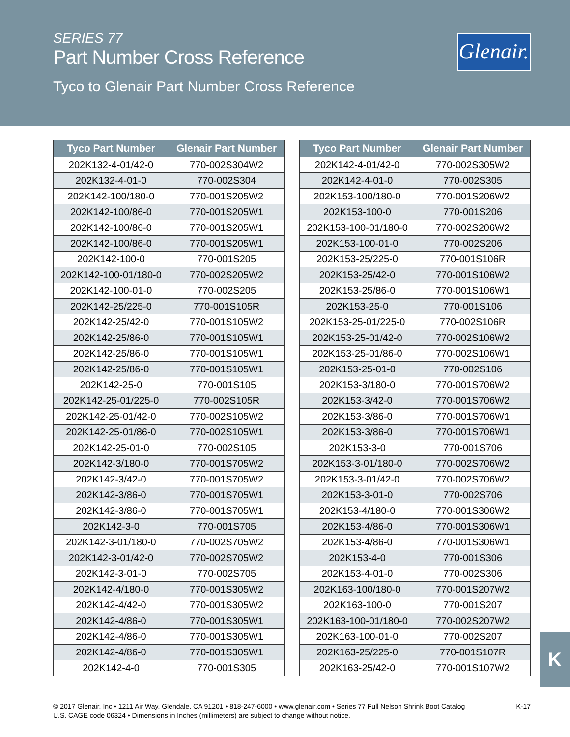SERIES 77
Part Number Cross Reference
Tyco to Glenair Part Number Cross Reference
Glenair.
| Tyco Part Number | Glenair Part Number |
| --- | --- |
| 202K132-4-01/42-0 | 770-002S304W2 |
| 202K132-4-01-0 | 770-002S304 |
| 202K142-100/180-0 | 770-001S205W2 |
| 202K142-100/86-0 | 770-001S205W1 |
| 202K142-100/86-0 | 770-001S205W1 |
| 202K142-100/86-0 | 770-001S205W1 |
| 202K142-100-0 | 770-001S205 |
| 202K142-100-01/180-0 | 770-002S205W2 |
| 202K142-100-01-0 | 770-002S205 |
| 202K142-25/225-0 | 770-001S105R |
| 202K142-25/42-0 | 770-001S105W2 |
| 202K142-25/86-0 | 770-001S105W1 |
| 202K142-25/86-0 | 770-001S105W1 |
| 202K142-25/86-0 | 770-001S105W1 |
| 202K142-25-0 | 770-001S105 |
| 202K142-25-01/225-0 | 770-002S105R |
| 202K142-25-01/42-0 | 770-002S105W2 |
| 202K142-25-01/86-0 | 770-002S105W1 |
| 202K142-25-01-0 | 770-002S105 |
| 202K142-3/180-0 | 770-001S705W2 |
| 202K142-3/42-0 | 770-001S705W2 |
| 202K142-3/86-0 | 770-001S705W1 |
| 202K142-3/86-0 | 770-001S705W1 |
| 202K142-3-0 | 770-001S705 |
| 202K142-3-01/180-0 | 770-002S705W2 |
| 202K142-3-01/42-0 | 770-002S705W2 |
| 202K142-3-01-0 | 770-002S705 |
| 202K142-4/180-0 | 770-001S305W2 |
| 202K142-4/42-0 | 770-001S305W2 |
| 202K142-4/86-0 | 770-001S305W1 |
| 202K142-4/86-0 | 770-001S305W1 |
| 202K142-4/86-0 | 770-001S305W1 |
| 202K142-4-0 | 770-001S305 |
| Tyco Part Number | Glenair Part Number |
| --- | --- |
| 202K142-4-01/42-0 | 770-002S305W2 |
| 202K142-4-01-0 | 770-002S305 |
| 202K153-100/180-0 | 770-001S206W2 |
| 202K153-100-0 | 770-001S206 |
| 202K153-100-01/180-0 | 770-002S206W2 |
| 202K153-100-01-0 | 770-002S206 |
| 202K153-25/225-0 | 770-001S106R |
| 202K153-25/42-0 | 770-001S106W2 |
| 202K153-25/86-0 | 770-001S106W1 |
| 202K153-25-0 | 770-001S106 |
| 202K153-25-01/225-0 | 770-002S106R |
| 202K153-25-01/42-0 | 770-002S106W2 |
| 202K153-25-01/86-0 | 770-002S106W1 |
| 202K153-25-01-0 | 770-002S106 |
| 202K153-3/180-0 | 770-001S706W2 |
| 202K153-3/42-0 | 770-001S706W2 |
| 202K153-3/86-0 | 770-001S706W1 |
| 202K153-3/86-0 | 770-001S706W1 |
| 202K153-3-0 | 770-001S706 |
| 202K153-3-01/180-0 | 770-002S706W2 |
| 202K153-3-01/42-0 | 770-002S706W2 |
| 202K153-3-01-0 | 770-002S706 |
| 202K153-4/180-0 | 770-001S306W2 |
| 202K153-4/86-0 | 770-001S306W1 |
| 202K153-4/86-0 | 770-001S306W1 |
| 202K153-4-0 | 770-001S306 |
| 202K153-4-01-0 | 770-002S306 |
| 202K163-100/180-0 | 770-001S207W2 |
| 202K163-100-0 | 770-001S207 |
| 202K163-100-01/180-0 | 770-002S207W2 |
| 202K163-100-01-0 | 770-002S207 |
| 202K163-25/225-0 | 770-001S107R |
| 202K163-25/42-0 | 770-001S107W2 |
K
© 2017 Glenair, Inc • 1211 Air Way, Glendale, CA 91201 • 818-247-6000 • www.glenair.com • Series 77 Full Nelson Shrink Boot Catalog
U.S. CAGE code 06324 • Dimensions in Inches (millimeters) are subject to change without notice.
K-17